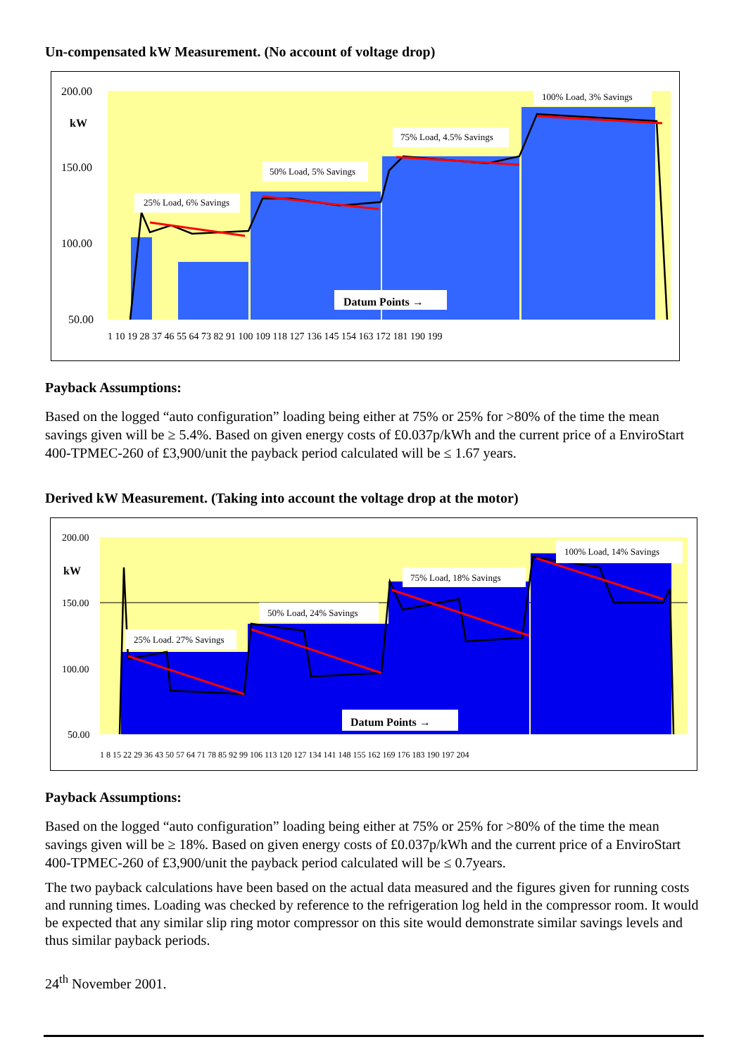Un-compensated kW Measurement. (No account of voltage drop)
200.00
150.00
100.00
50.00
kW
25% Load, 6% Savings
50% Load, 5% Savings
75% Load, 4.5% Savings
100% Load, 3% Savings
Datum Points →
1 10 19 28 37 46 55 64 73 82 91 100 109 118 127 136 145 154 163 172 181 190 199
Payback Assumptions:
Based on the logged “auto configuration” loading being either at 75% or 25% for >80% of the time the mean savings given will be ≥ 5.4%. Based on given energy costs of £0.037p/kWh and the current price of a EnviroStart 400-TPMEC-260 of £3,900/unit the payback period calculated will be ≤ 1.67 years.
Derived kW Measurement. (Taking into account the voltage drop at the motor)
200.00
150.00
100.00
50.00
kW
25% Load. 27% Savings
50% Load, 24% Savings
75% Load, 18% Savings
100% Load, 14% Savings
Datum Points →
1 8 15 22 29 36 43 50 57 64 71 78 85 92 99 106 113 120 127 134 141 148 155 162 169 176 183 190 197 204
Payback Assumptions:
Based on the logged “auto configuration” loading being either at 75% or 25% for >80% of the time the mean savings given will be ≥ 18%. Based on given energy costs of £0.037p/kWh and the current price of a EnviroStart 400-TPMEC-260 of £3,900/unit the payback period calculated will be ≤ 0.7years.
The two payback calculations have been based on the actual data measured and the figures given for running costs and running times. Loading was checked by reference to the refrigeration log held in the compressor room. It would be expected that any similar slip ring motor compressor on this site would demonstrate similar savings levels and thus similar payback periods.
24<sup>th</sup> November 2001.